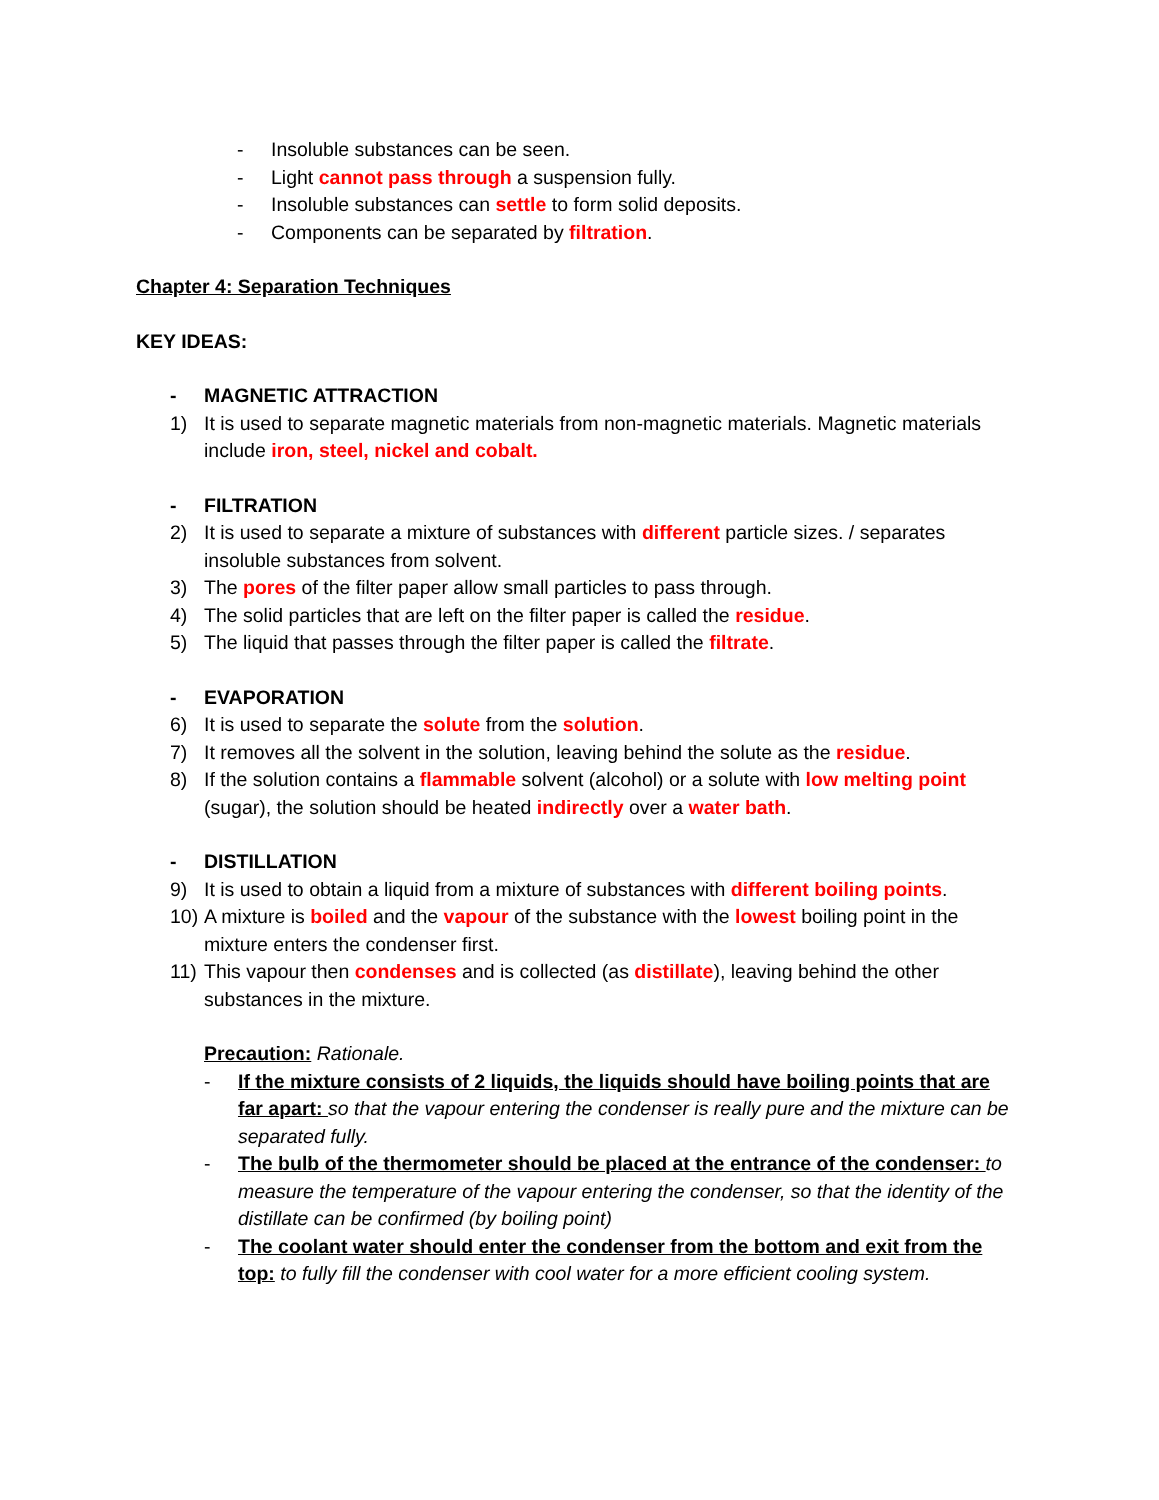- Insoluble substances can be seen.
- Light cannot pass through a suspension fully.
- Insoluble substances can settle to form solid deposits.
- Components can be separated by filtration.
Chapter 4: Separation Techniques
KEY IDEAS:
- MAGNETIC ATTRACTION
1) It is used to separate magnetic materials from non-magnetic materials. Magnetic materials include iron, steel, nickel and cobalt.
- FILTRATION
2) It is used to separate a mixture of substances with different particle sizes. / separates insoluble substances from solvent.
3) The pores of the filter paper allow small particles to pass through.
4) The solid particles that are left on the filter paper is called the residue.
5) The liquid that passes through the filter paper is called the filtrate.
- EVAPORATION
6) It is used to separate the solute from the solution.
7) It removes all the solvent in the solution, leaving behind the solute as the residue.
8) If the solution contains a flammable solvent (alcohol) or a solute with low melting point (sugar), the solution should be heated indirectly over a water bath.
- DISTILLATION
9) It is used to obtain a liquid from a mixture of substances with different boiling points.
10) A mixture is boiled and the vapour of the substance with the lowest boiling point in the mixture enters the condenser first.
11) This vapour then condenses and is collected (as distillate), leaving behind the other substances in the mixture.
Precaution: Rationale.
- If the mixture consists of 2 liquids, the liquids should have boiling points that are far apart: so that the vapour entering the condenser is really pure and the mixture can be separated fully.
- The bulb of the thermometer should be placed at the entrance of the condenser: to measure the temperature of the vapour entering the condenser, so that the identity of the distillate can be confirmed (by boiling point)
- The coolant water should enter the condenser from the bottom and exit from the top: to fully fill the condenser with cool water for a more efficient cooling system.